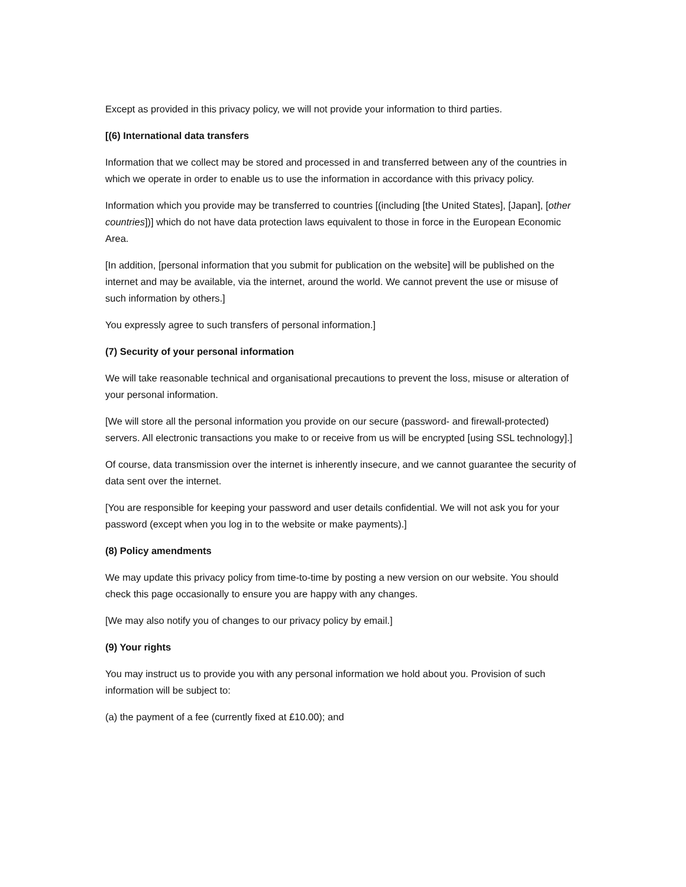Except as provided in this privacy policy, we will not provide your information to third parties.
[(6) International data transfers
Information that we collect may be stored and processed in and transferred between any of the countries in which we operate in order to enable us to use the information in accordance with this privacy policy.
Information which you provide may be transferred to countries [(including [the United States], [Japan], [other countries])] which do not have data protection laws equivalent to those in force in the European Economic Area.
[In addition, [personal information that you submit for publication on the website] will be published on the internet and may be available, via the internet, around the world. We cannot prevent the use or misuse of such information by others.]
You expressly agree to such transfers of personal information.]
(7) Security of your personal information
We will take reasonable technical and organisational precautions to prevent the loss, misuse or alteration of your personal information.
[We will store all the personal information you provide on our secure (password- and firewall-protected) servers. All electronic transactions you make to or receive from us will be encrypted [using SSL technology].]
Of course, data transmission over the internet is inherently insecure, and we cannot guarantee the security of data sent over the internet.
[You are responsible for keeping your password and user details confidential. We will not ask you for your password (except when you log in to the website or make payments).]
(8) Policy amendments
We may update this privacy policy from time-to-time by posting a new version on our website. You should check this page occasionally to ensure you are happy with any changes.
[We may also notify you of changes to our privacy policy by email.]
(9) Your rights
You may instruct us to provide you with any personal information we hold about you. Provision of such information will be subject to:
(a) the payment of a fee (currently fixed at £10.00); and